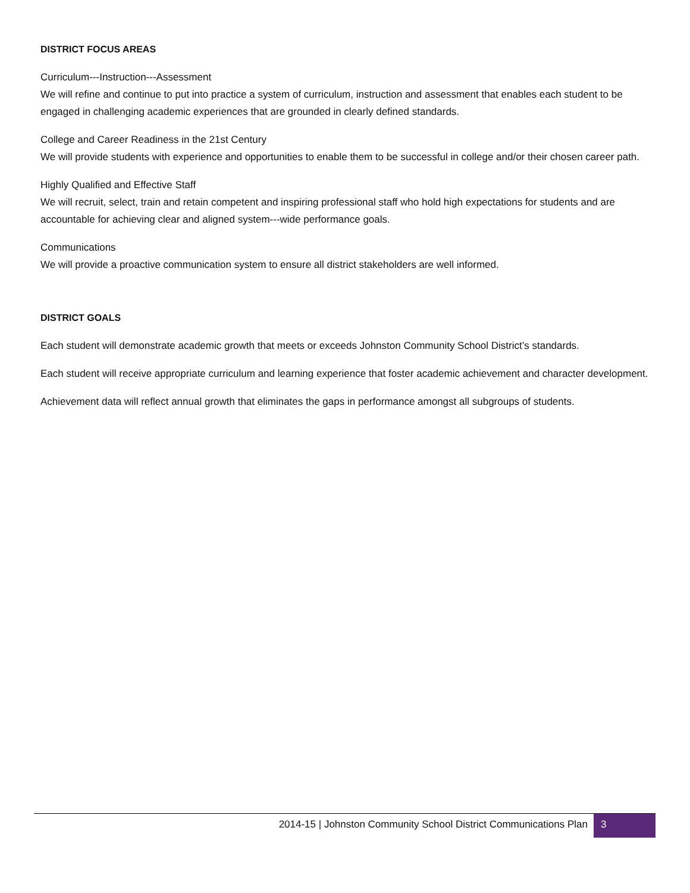DISTRICT FOCUS AREAS
Curriculum---Instruction---Assessment
We will refine and continue to put into practice a system of curriculum, instruction and assessment that enables each student to be engaged in challenging academic experiences that are grounded in clearly defined standards.
College and Career Readiness in the 21st Century
We will provide students with experience and opportunities to enable them to be successful in college and/or their chosen career path.
Highly Qualified and Effective Staff
We will recruit, select, train and retain competent and inspiring professional staff who hold high expectations for students and are accountable for achieving clear and aligned system---wide performance goals.
Communications
We will provide a proactive communication system to ensure all district stakeholders are well informed.
DISTRICT GOALS
Each student will demonstrate academic growth that meets or exceeds Johnston Community School District’s standards.
Each student will receive appropriate curriculum and learning experience that foster academic achievement and character development.
Achievement data will reflect annual growth that eliminates the gaps in performance amongst all subgroups of students.
2014-15 | Johnston Community School District Communications Plan
3